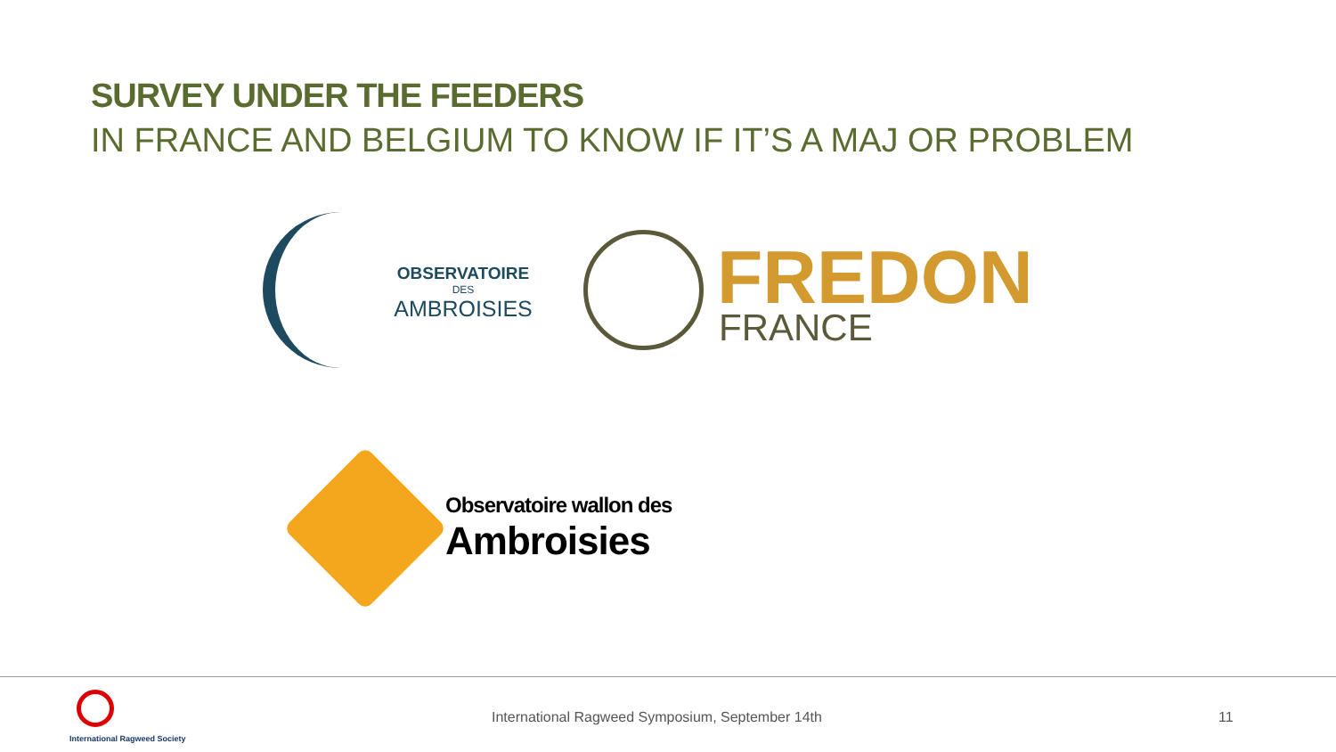SURVEY UNDER THE FEEDERS
IN FRANCE AND BELGIUM TO KNOW IF IT’S A MAJ OR PROBLEM
OBSERVATOIRE
DES
AMBROISIES
FREDON
FRANCE
Observatoire wallon des
Ambroisies
International Ragweed Society
International Ragweed Symposium, September 14th
11